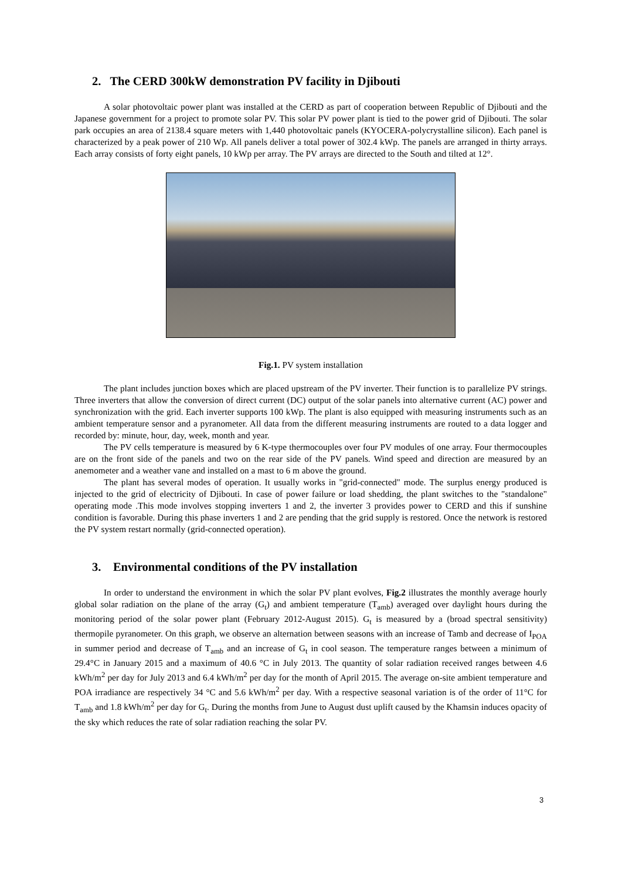2. The CERD 300kW demonstration PV facility in Djibouti
A solar photovoltaic power plant was installed at the CERD as part of cooperation between Republic of Djibouti and the Japanese government for a project to promote solar PV. This solar PV power plant is tied to the power grid of Djibouti. The solar park occupies an area of 2138.4 square meters with 1,440 photovoltaic panels (KYOCERA-polycrystalline silicon). Each panel is characterized by a peak power of 210 Wp. All panels deliver a total power of 302.4 kWp. The panels are arranged in thirty arrays. Each array consists of forty eight panels, 10 kWp per array. The PV arrays are directed to the South and tilted at 12°.
Fig.1. PV system installation
The plant includes junction boxes which are placed upstream of the PV inverter. Their function is to parallelize PV strings. Three inverters that allow the conversion of direct current (DC) output of the solar panels into alternative current (AC) power and synchronization with the grid. Each inverter supports 100 kWp. The plant is also equipped with measuring instruments such as an ambient temperature sensor and a pyranometer. All data from the different measuring instruments are routed to a data logger and recorded by: minute, hour, day, week, month and year.
The PV cells temperature is measured by 6 K-type thermocouples over four PV modules of one array. Four thermocouples are on the front side of the panels and two on the rear side of the PV panels. Wind speed and direction are measured by an anemometer and a weather vane and installed on a mast to 6 m above the ground.
The plant has several modes of operation. It usually works in "grid-connected" mode. The surplus energy produced is injected to the grid of electricity of Djibouti. In case of power failure or load shedding, the plant switches to the "standalone" operating mode .This mode involves stopping inverters 1 and 2, the inverter 3 provides power to CERD and this if sunshine condition is favorable. During this phase inverters 1 and 2 are pending that the grid supply is restored. Once the network is restored the PV system restart normally (grid-connected operation).
3. Environmental conditions of the PV installation
In order to understand the environment in which the solar PV plant evolves, Fig.2 illustrates the monthly average hourly global solar radiation on the plane of the array (G<sub>t</sub>) and ambient temperature (T<sub>amb</sub>) averaged over daylight hours during the monitoring period of the solar power plant (February 2012-August 2015). G<sub>t</sub> is measured by a (broad spectral sensitivity) thermopile pyranometer. On this graph, we observe an alternation between seasons with an increase of Tamb and decrease of I<sub>POA</sub> in summer period and decrease of T<sub>amb</sub> and an increase of G<sub>t</sub> in cool season. The temperature ranges between a minimum of 29.4°C in January 2015 and a maximum of 40.6 °C in July 2013. The quantity of solar radiation received ranges between 4.6 kWh/m<sup>2</sup> per day for July 2013 and 6.4 kWh/m<sup>2</sup> per day for the month of April 2015. The average on-site ambient temperature and POA irradiance are respectively 34 °C and 5.6 kWh/m<sup>2</sup> per day. With a respective seasonal variation is of the order of 11°C for T<sub>amb</sub> and 1.8 kWh/m<sup>2</sup> per day for G<sub>t</sub>. During the months from June to August dust uplift caused by the Khamsin induces opacity of the sky which reduces the rate of solar radiation reaching the solar PV.
3